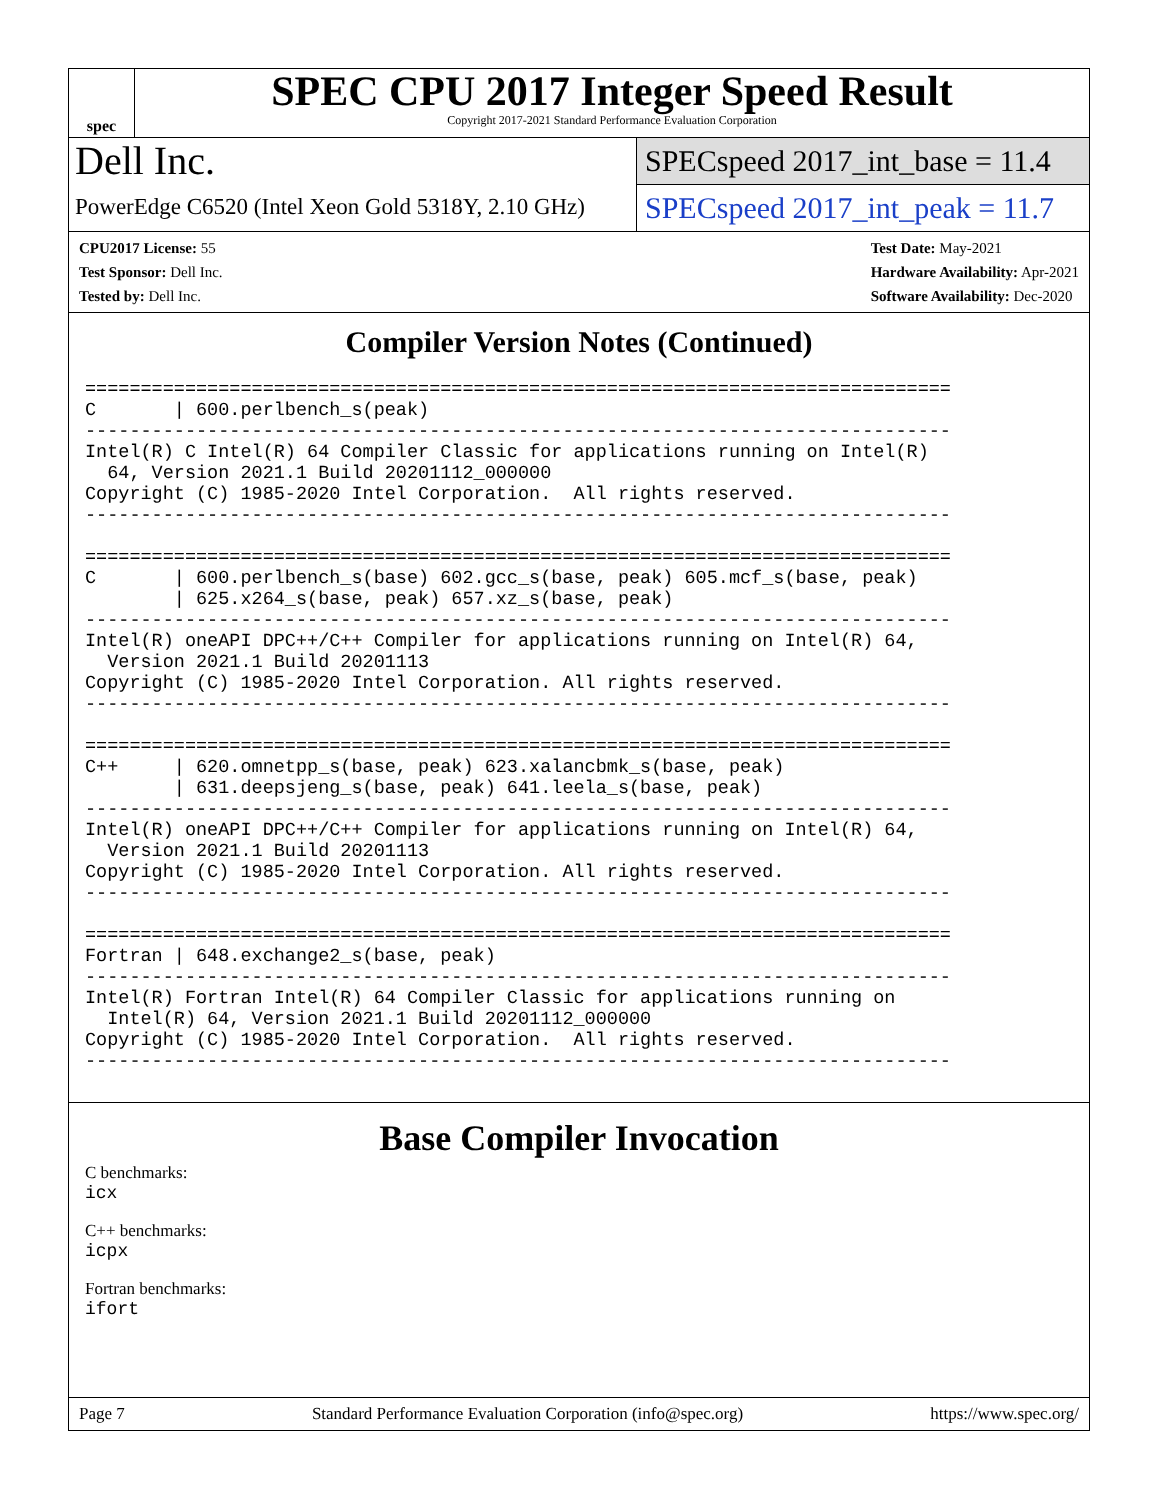spec
SPEC CPU 2017 Integer Speed Result
Copyright 2017-2021 Standard Performance Evaluation Corporation
Dell Inc.
PowerEdge C6520 (Intel Xeon Gold 5318Y, 2.10 GHz)
SPECspeed 2017_int_base = 11.4
SPECspeed 2017_int_peak = 11.7
CPU2017 License: 55
Test Sponsor: Dell Inc.
Tested by: Dell Inc.
Test Date: May-2021
Hardware Availability: Apr-2021
Software Availability: Dec-2020
Compiler Version Notes (Continued)
==============================================================================
C       | 600.perlbench_s(peak)
------------------------------------------------------------------------------
Intel(R) C Intel(R) 64 Compiler Classic for applications running on Intel(R)
  64, Version 2021.1 Build 20201112_000000
Copyright (C) 1985-2020 Intel Corporation.  All rights reserved.
------------------------------------------------------------------------------

==============================================================================
C       | 600.perlbench_s(base) 602.gcc_s(base, peak) 605.mcf_s(base, peak)
        | 625.x264_s(base, peak) 657.xz_s(base, peak)
------------------------------------------------------------------------------
Intel(R) oneAPI DPC++/C++ Compiler for applications running on Intel(R) 64,
  Version 2021.1 Build 20201113
Copyright (C) 1985-2020 Intel Corporation. All rights reserved.
------------------------------------------------------------------------------

==============================================================================
C++     | 620.omnetpp_s(base, peak) 623.xalancbmk_s(base, peak)
        | 631.deepsjeng_s(base, peak) 641.leela_s(base, peak)
------------------------------------------------------------------------------
Intel(R) oneAPI DPC++/C++ Compiler for applications running on Intel(R) 64,
  Version 2021.1 Build 20201113
Copyright (C) 1985-2020 Intel Corporation. All rights reserved.
------------------------------------------------------------------------------

==============================================================================
Fortran | 648.exchange2_s(base, peak)
------------------------------------------------------------------------------
Intel(R) Fortran Intel(R) 64 Compiler Classic for applications running on
  Intel(R) 64, Version 2021.1 Build 20201112_000000
Copyright (C) 1985-2020 Intel Corporation.  All rights reserved.
------------------------------------------------------------------------------
Base Compiler Invocation
C benchmarks:
icx
C++ benchmarks:
icpx
Fortran benchmarks:
ifort
Page 7 Standard Performance Evaluation Corporation (info@spec.org) https://www.spec.org/